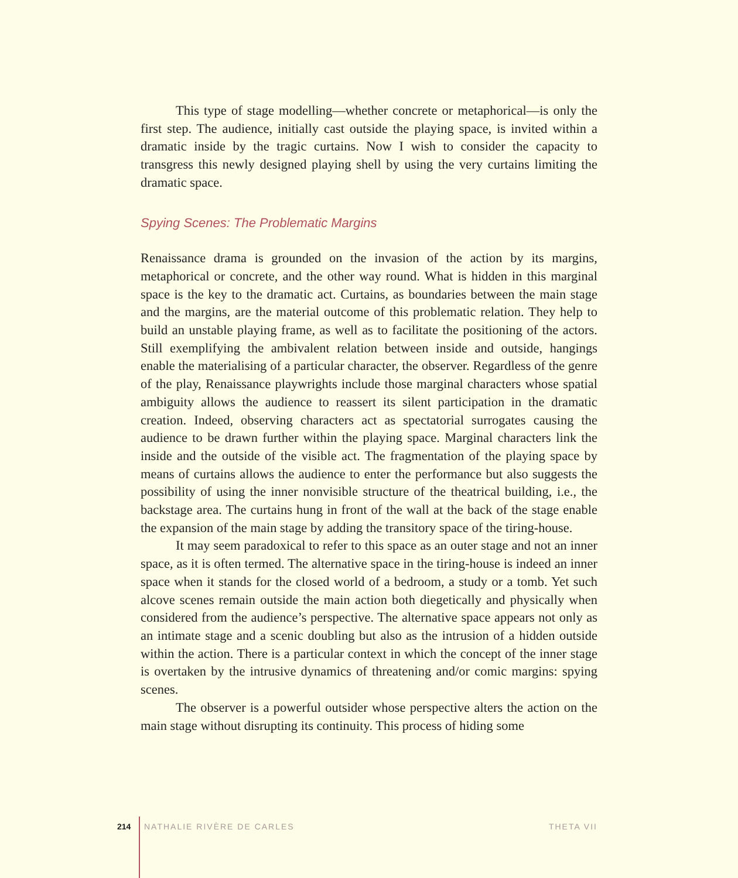This type of stage modelling—whether concrete or metaphorical—is only the first step. The audience, initially cast outside the playing space, is invited within a dramatic inside by the tragic curtains. Now I wish to consider the capacity to transgress this newly designed playing shell by using the very curtains limiting the dramatic space.
Spying Scenes: The Problematic Margins
Renaissance drama is grounded on the invasion of the action by its margins, metaphorical or concrete, and the other way round. What is hidden in this marginal space is the key to the dramatic act. Curtains, as boundaries between the main stage and the margins, are the material outcome of this problematic relation. They help to build an unstable playing frame, as well as to facilitate the positioning of the actors. Still exemplifying the ambivalent relation between inside and outside, hangings enable the materialising of a particular character, the observer. Regardless of the genre of the play, Renaissance playwrights include those marginal characters whose spatial ambiguity allows the audience to reassert its silent participation in the dramatic creation. Indeed, observing characters act as spectatorial surrogates causing the audience to be drawn further within the playing space. Marginal characters link the inside and the outside of the visible act. The fragmentation of the playing space by means of curtains allows the audience to enter the performance but also suggests the possibility of using the inner nonvisible structure of the theatrical building, i.e., the backstage area. The curtains hung in front of the wall at the back of the stage enable the expansion of the main stage by adding the transitory space of the tiring-house.
It may seem paradoxical to refer to this space as an outer stage and not an inner space, as it is often termed. The alternative space in the tiring-house is indeed an inner space when it stands for the closed world of a bedroom, a study or a tomb. Yet such alcove scenes remain outside the main action both diegetically and physically when considered from the audience’s perspective. The alternative space appears not only as an intimate stage and a scenic doubling but also as the intrusion of a hidden outside within the action. There is a particular context in which the concept of the inner stage is overtaken by the intrusive dynamics of threatening and/or comic margins: spying scenes.
The observer is a powerful outsider whose perspective alters the action on the main stage without disrupting its continuity. This process of hiding some
214 NATHALIE RIVÈRE DE CARLES THETA VII